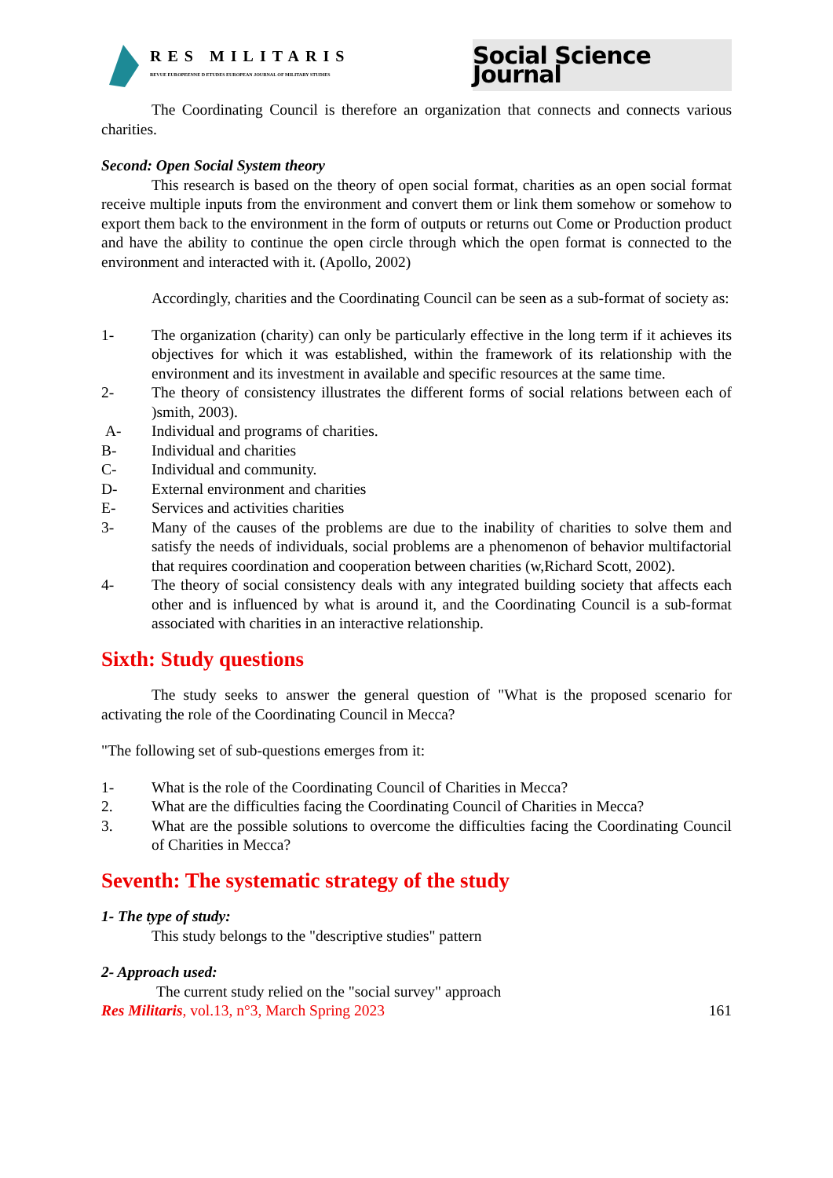RES MILITARIS
REVUE EUROPEENNE D ETUDES EUROPEAN JOURNAL OF MILITARY STUDIES
Social Science Journal
The Coordinating Council is therefore an organization that connects and connects various charities.
Second: Open Social System theory
This research is based on the theory of open social format, charities as an open social format receive multiple inputs from the environment and convert them or link them somehow or somehow to export them back to the environment in the form of outputs or returns out Come or Production product and have the ability to continue the open circle through which the open format is connected to the environment and interacted with it. (Apollo, 2002)
Accordingly, charities and the Coordinating Council can be seen as a sub-format of society as:
1- The organization (charity) can only be particularly effective in the long term if it achieves its objectives for which it was established, within the framework of its relationship with the environment and its investment in available and specific resources at the same time.
2- The theory of consistency illustrates the different forms of social relations between each of )smith, 2003).
A- Individual and programs of charities.
B- Individual and charities
C- Individual and community.
D- External environment and charities
E- Services and activities charities
3- Many of the causes of the problems are due to the inability of charities to solve them and satisfy the needs of individuals, social problems are a phenomenon of behavior multifactorial that requires coordination and cooperation between charities (w,Richard Scott, 2002).
4- The theory of social consistency deals with any integrated building society that affects each other and is influenced by what is around it, and the Coordinating Council is a sub-format associated with charities in an interactive relationship.
Sixth: Study questions
The study seeks to answer the general question of "What is the proposed scenario for activating the role of the Coordinating Council in Mecca?
"The following set of sub-questions emerges from it:
1- What is the role of the Coordinating Council of Charities in Mecca?
2. What are the difficulties facing the Coordinating Council of Charities in Mecca?
3. What are the possible solutions to overcome the difficulties facing the Coordinating Council of Charities in Mecca?
Seventh: The systematic strategy of the study
1- The type of study:
This study belongs to the "descriptive studies" pattern
2- Approach used:
The current study relied on the "social survey" approach
Res Militaris, vol.13, n°3, March Spring 2023 161